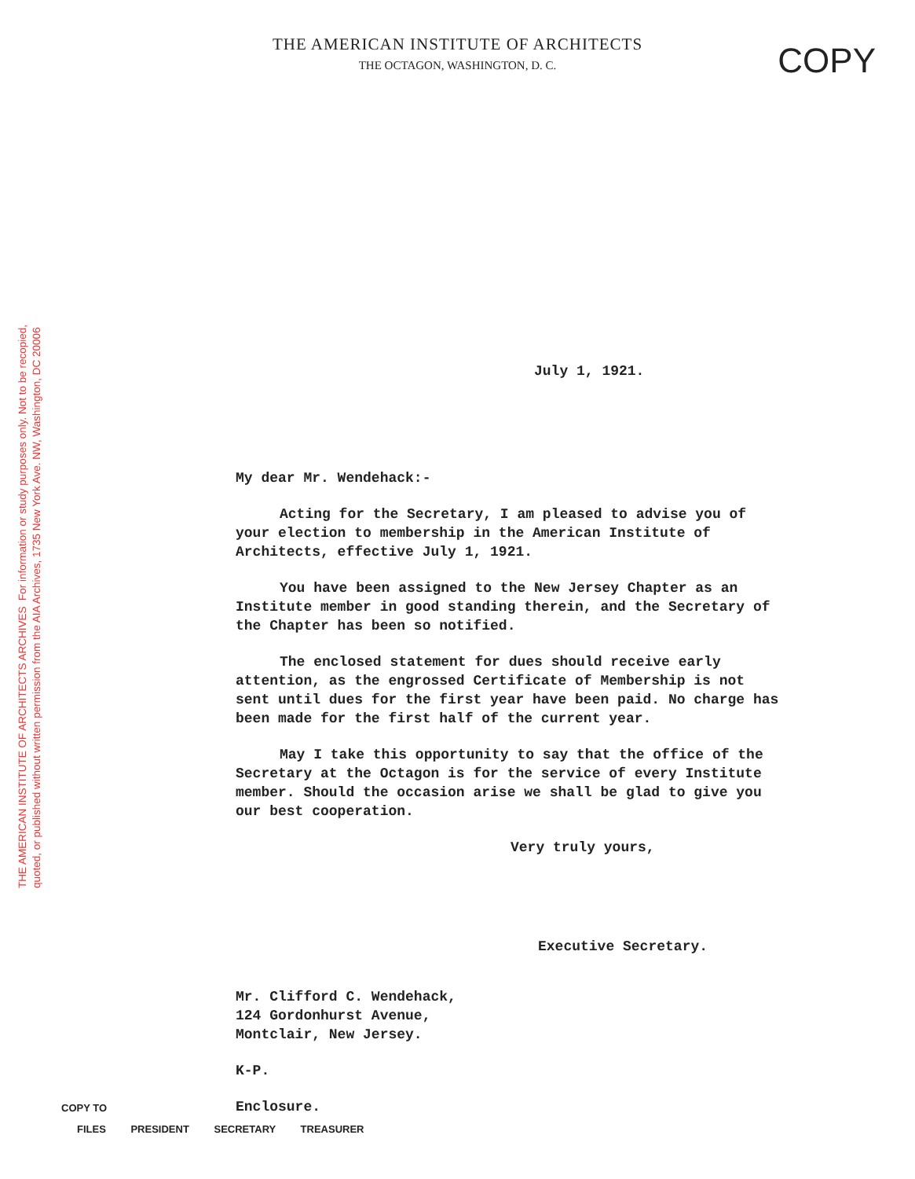THE AMERICAN INSTITUTE OF ARCHITECTS ARCHIVES For information or study purposes only. Not to be recopied,
quoted, or published without written permission from the AIA Archives, 1735 New York Ave. NW, Washington, DC 20006
THE AMERICAN INSTITUTE OF ARCHITECTS
THE OCTAGON, WASHINGTON, D. C.
COPY
July 1, 1921.
My dear Mr. Wendehack:-
Acting for the Secretary, I am pleased to advise you of your election to membership in the American Institute of Architects, effective July 1, 1921.
You have been assigned to the New Jersey Chapter as an Institute member in good standing therein, and the Secretary of the Chapter has been so notified.
The enclosed statement for dues should receive early attention, as the engrossed Certificate of Membership is not sent until dues for the first year have been paid. No charge has been made for the first half of the current year.
May I take this opportunity to say that the office of the Secretary at the Octagon is for the service of every Institute member. Should the occasion arise we shall be glad to give you our best cooperation.
Very truly yours,
Executive Secretary.
Mr. Clifford C. Wendehack,
124 Gordonhurst Avenue,
Montclair, New Jersey.
K-P.
Enclosure.
COPY TO
FILES PRESIDENT SECRETARY TREASURER